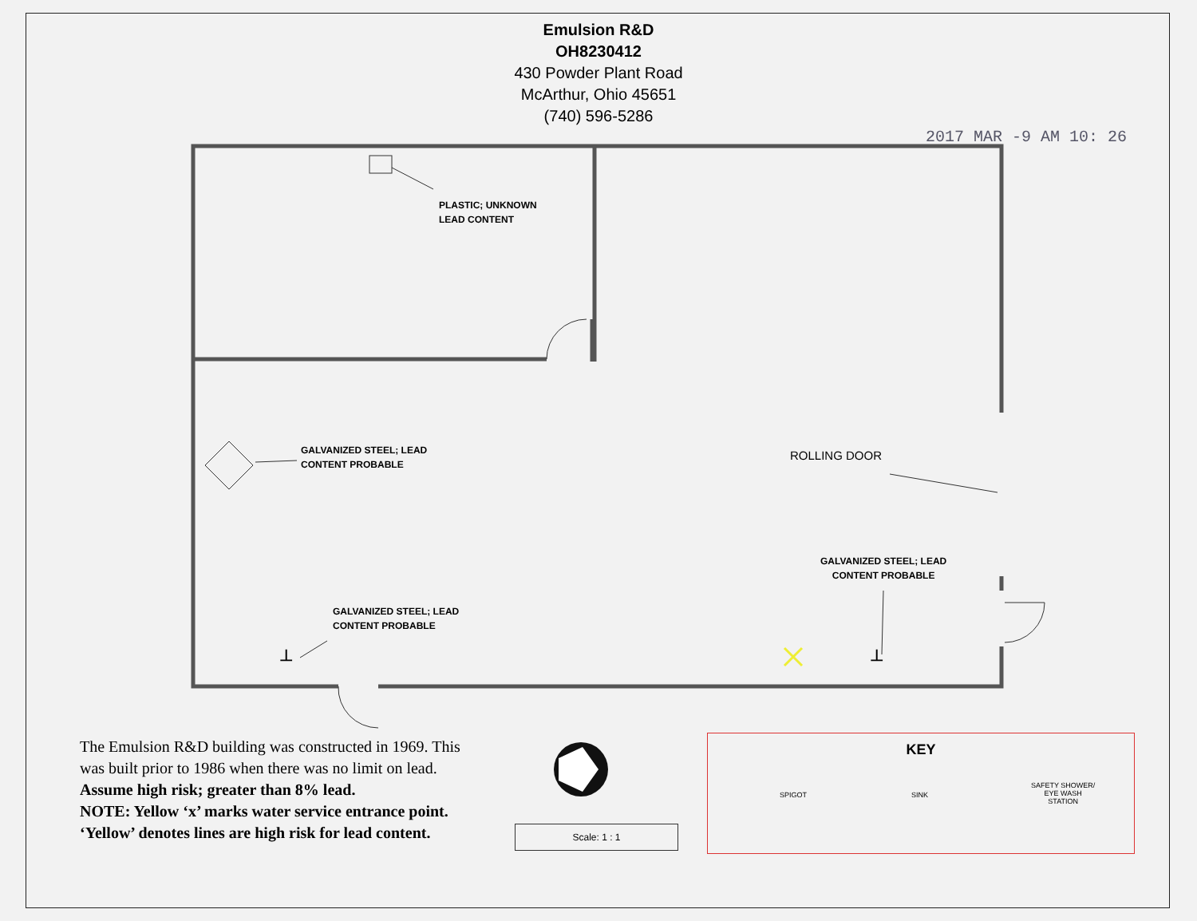Emulsion R&D
OH8230412
430 Powder Plant Road
McArthur, Ohio 45651
(740) 596-5286
2017 MAR -9 AM 10: 26
PLASTIC; UNKNOWN
LEAD CONTENT
GALVANIZED STEEL; LEAD
CONTENT PROBABLE
ROLLING DOOR
GALVANIZED STEEL; LEAD
CONTENT PROBABLE
GALVANIZED STEEL; LEAD
CONTENT PROBABLE
⊥ ⊥
The Emulsion R&D building was constructed in 1969. This was built prior to 1986 when there was no limit on lead. Assume high risk; greater than 8% lead.
NOTE: Yellow ‘x’ marks water service entrance point. ‘Yellow’ denotes lines are high risk for lead content.
Scale: 1 : 1
KEY
SPIGOT SINK
SAFETY SHOWER/
EYE WASH
STATION